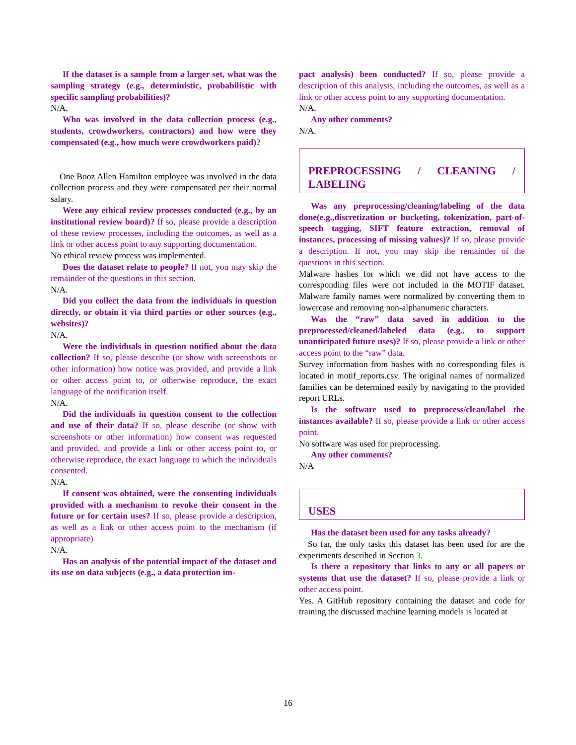If the dataset is a sample from a larger set, what was the sampling strategy (e.g., deterministic, probabilistic with specific sampling probabilities)?
N/A.
Who was involved in the data collection process (e.g., students, crowdworkers, contractors) and how were they compensated (e.g., how much were crowdworkers paid)?
One Booz Allen Hamilton employee was involved in the data collection process and they were compensated per their normal salary.
Were any ethical review processes conducted (e.g., by an institutional review board)? If so, please provide a description of these review processes, including the outcomes, as well as a link or other access point to any supporting documentation.
No ethical review process was implemented.
Does the dataset relate to people? If not, you may skip the remainder of the questions in this section.
N/A.
Did you collect the data from the individuals in question directly, or obtain it via third parties or other sources (e.g., websites)?
N/A.
Were the individuals in question notified about the data collection? If so, please describe (or show with screenshots or other information) how notice was provided, and provide a link or other access point to, or otherwise reproduce, the exact language of the notification itself.
N/A.
Did the individuals in question consent to the collection and use of their data? If so, please describe (or show with screenshots or other information) how consent was requested and provided, and provide a link or other access point to, or otherwise reproduce, the exact language to which the individuals consented.
N/A.
If consent was obtained, were the consenting individuals provided with a mechanism to revoke their consent in the future or for certain uses? If so, please provide a description, as well as a link or other access point to the mechanism (if appropriate)
N/A.
Has an analysis of the potential impact of the dataset and its use on data subjects (e.g., a data protection im-
pact analysis) been conducted? If so, please provide a description of this analysis, including the outcomes, as well as a link or other access point to any supporting documentation.
N/A.
Any other comments?
N/A.
PREPROCESSING / CLEANING / LABELING
Was any preprocessing/cleaning/labeling of the data done(e.g.,discretization or bucketing, tokenization, part-of-speech tagging, SIFT feature extraction, removal of instances, processing of missing values)? If so, please provide a description. If not, you may skip the remainder of the questions in this section.
Malware hashes for which we did not have access to the corresponding files were not included in the MOTIF dataset. Malware family names were normalized by converting them to lowercase and removing non-alphanumeric characters.
Was the “raw” data saved in addition to the preprocessed/cleaned/labeled data (e.g., to support unanticipated future uses)? If so, please provide a link or other access point to the “raw” data.
Survey information from hashes with no corresponding files is located in motif_reports.csv. The original names of normalized families can be determined easily by navigating to the provided report URLs.
Is the software used to preprocess/clean/label the instances available? If so, please provide a link or other access point.
No software was used for preprocessing.
Any other comments?
N/A
USES
Has the dataset been used for any tasks already?
So far, the only tasks this dataset has been used for are the experiments described in Section 3.
Is there a repository that links to any or all papers or systems that use the dataset? If so, please provide a link or other access point.
Yes. A GitHub repository containing the dataset and code for training the discussed machine learning models is located at
16